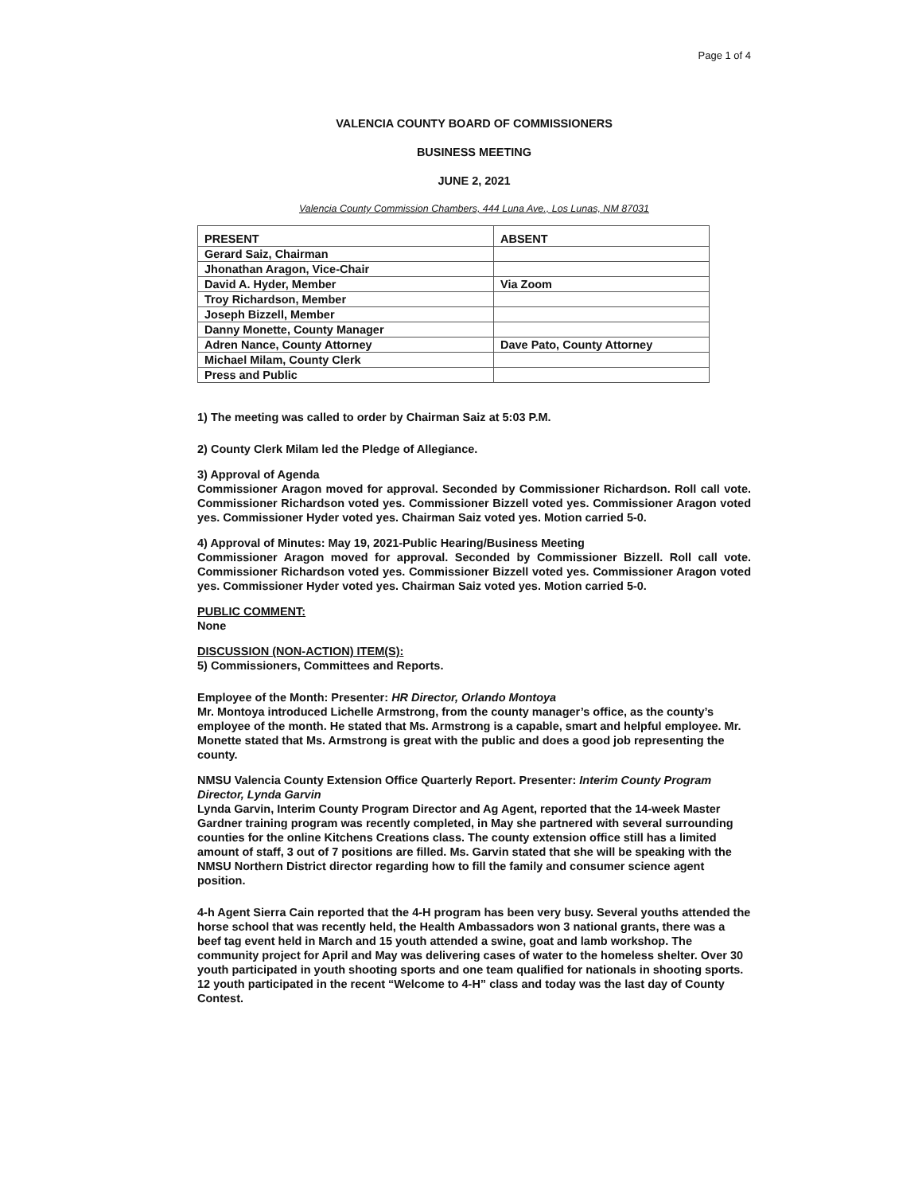Page 1 of 4
VALENCIA COUNTY BOARD OF COMMISSIONERS
BUSINESS MEETING
JUNE 2, 2021
Valencia County Commission Chambers, 444 Luna Ave., Los Lunas, NM 87031
| PRESENT | ABSENT |
| --- | --- |
| Gerard Saiz, Chairman | |
| Jhonathan Aragon, Vice-Chair | |
| David A. Hyder, Member | Via Zoom |
| Troy Richardson, Member | |
| Joseph Bizzell, Member | |
| Danny Monette, County Manager | |
| Adren Nance, County Attorney | Dave Pato, County Attorney |
| Michael Milam, County Clerk | |
| Press and Public | |
1) The meeting was called to order by Chairman Saiz at 5:03 P.M.
2) County Clerk Milam led the Pledge of Allegiance.
3) Approval of Agenda
Commissioner Aragon moved for approval. Seconded by Commissioner Richardson. Roll call vote. Commissioner Richardson voted yes. Commissioner Bizzell voted yes. Commissioner Aragon voted yes. Commissioner Hyder voted yes. Chairman Saiz voted yes. Motion carried 5-0.
4) Approval of Minutes: May 19, 2021-Public Hearing/Business Meeting
Commissioner Aragon moved for approval. Seconded by Commissioner Bizzell. Roll call vote. Commissioner Richardson voted yes. Commissioner Bizzell voted yes. Commissioner Aragon voted yes. Commissioner Hyder voted yes. Chairman Saiz voted yes. Motion carried 5-0.
PUBLIC COMMENT:
None
DISCUSSION (NON-ACTION) ITEM(S):
5) Commissioners, Committees and Reports.
Employee of the Month: Presenter: HR Director, Orlando Montoya
Mr. Montoya introduced Lichelle Armstrong, from the county manager’s office, as the county’s employee of the month. He stated that Ms. Armstrong is a capable, smart and helpful employee. Mr. Monette stated that Ms. Armstrong is great with the public and does a good job representing the county.
NMSU Valencia County Extension Office Quarterly Report. Presenter: Interim County Program Director, Lynda Garvin
Lynda Garvin, Interim County Program Director and Ag Agent, reported that the 14-week Master Gardner training program was recently completed, in May she partnered with several surrounding counties for the online Kitchens Creations class. The county extension office still has a limited amount of staff, 3 out of 7 positions are filled. Ms. Garvin stated that she will be speaking with the NMSU Northern District director regarding how to fill the family and consumer science agent position.
4-h Agent Sierra Cain reported that the 4-H program has been very busy. Several youths attended the horse school that was recently held, the Health Ambassadors won 3 national grants, there was a beef tag event held in March and 15 youth attended a swine, goat and lamb workshop. The community project for April and May was delivering cases of water to the homeless shelter. Over 30 youth participated in youth shooting sports and one team qualified for nationals in shooting sports. 12 youth participated in the recent “Welcome to 4-H” class and today was the last day of County Contest.